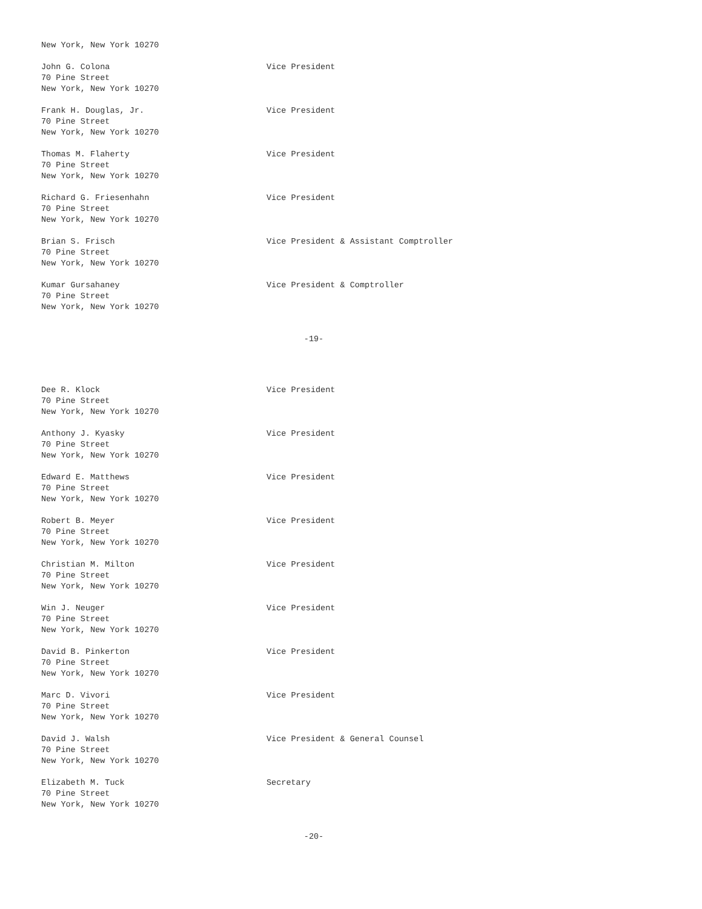New York, New York 10270
John G. Colona
70 Pine Street
New York, New York 10270
Vice President
Frank H. Douglas, Jr.
70 Pine Street
New York, New York 10270
Vice President
Thomas M. Flaherty
70 Pine Street
New York, New York 10270
Vice President
Richard G. Friesenhahn
70 Pine Street
New York, New York 10270
Vice President
Brian S. Frisch
70 Pine Street
New York, New York 10270
Vice President & Assistant Comptroller
Kumar Gursahaney
70 Pine Street
New York, New York 10270
Vice President & Comptroller
-19-
Dee R. Klock
70 Pine Street
New York, New York 10270
Vice President
Anthony J. Kyasky
70 Pine Street
New York, New York 10270
Vice President
Edward E. Matthews
70 Pine Street
New York, New York 10270
Vice President
Robert B. Meyer
70 Pine Street
New York, New York 10270
Vice President
Christian M. Milton
70 Pine Street
New York, New York 10270
Vice President
Win J. Neuger
70 Pine Street
New York, New York 10270
Vice President
David B. Pinkerton
70 Pine Street
New York, New York 10270
Vice President
Marc D. Vivori
70 Pine Street
New York, New York 10270
Vice President
David J. Walsh
70 Pine Street
New York, New York 10270
Vice President & General Counsel
Elizabeth M. Tuck
70 Pine Street
New York, New York 10270
Secretary
-20-